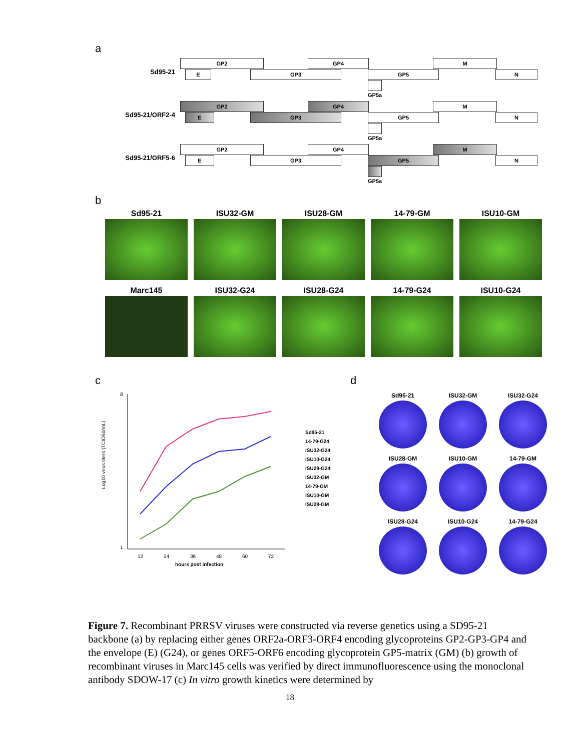a
Sd95-21
GP2
E GP3
GP4
GP5
GP5a
M
N
Sd95-21/ORF2-4
GP2
E GP3
GP4
GP5
GP5a
M
N
Sd95-21/ORF5-6
GP2
E GP3
GP4
GP5
GP5a
M
N
b
Sd95-21
ISU32-GM
ISU28-GM
14-79-GM
ISU10-GM
Marc145
ISU32-G24
ISU28-G24
14-79-G24
ISU10-G24
c
Log10 virus titers (TCID50/mL)
8
1
12
24
36
48
60
72
hours post infection
Sd95-21
14-79-G24
ISU32-G24
ISU10-G24
ISU28-G24
ISU32-GM
14-79-GM
ISU10-GM
ISU28-GM
d
Sd95-21
ISU32-GM
ISU32-G24
ISU28-GM
ISU10-GM
14-79-GM
ISU28-G24
ISU10-G24
14-79-G24
Figure 7. Recombinant PRRSV viruses were constructed via reverse genetics using a SD95-21 backbone (a) by replacing either genes ORF2a-ORF3-ORF4 encoding glycoproteins GP2-GP3-GP4 and the envelope (E) (G24), or genes ORF5-ORF6 encoding glycoprotein GP5-matrix (GM) (b) growth of recombinant viruses in Marc145 cells was verified by direct immunofluorescence using the monoclonal antibody SDOW-17 (c) In vitro growth kinetics were determined by
18